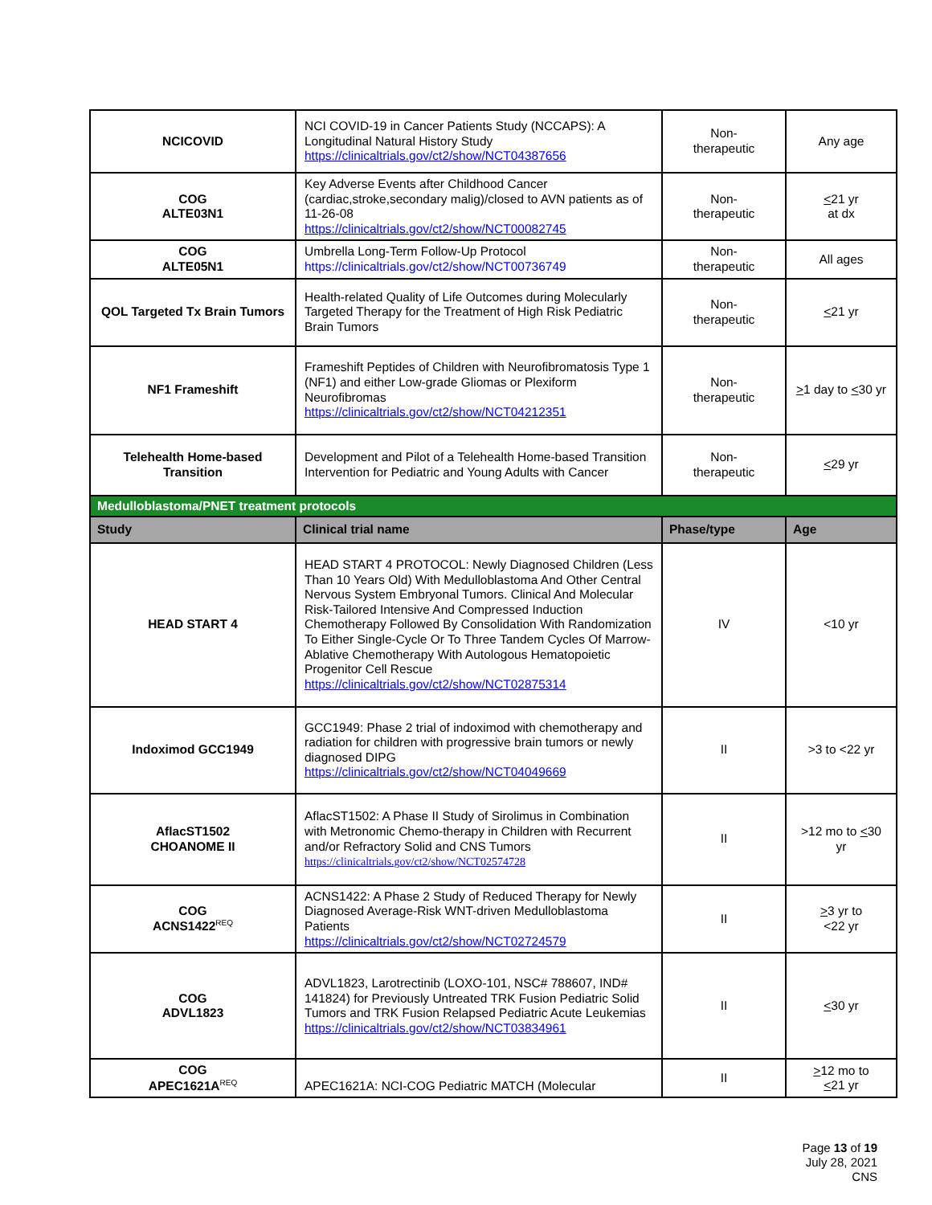| NCICOVID | NCI COVID-19 in Cancer Patients Study (NCCAPS): A Longitudinal Natural History Study https://clinicaltrials.gov/ct2/show/NCT04387656 | Non- therapeutic | Any age |
| COG ALTE03N1 | Key Adverse Events after Childhood Cancer (cardiac,stroke,secondary malig)/closed to AVN patients as of 11-26-08 https://clinicaltrials.gov/ct2/show/NCT00082745 | Non- therapeutic | < 21 yr at dx |
| COG ALTE05N1 | Umbrella Long-Term Follow-Up Protocol https://clinicaltrials.gov/ct2/show/NCT00736749 | Non- therapeutic | All ages |
| QOL Targeted Tx Brain Tumors | Health-related Quality of Life Outcomes during Molecularly Targeted Therapy for the Treatment of High Risk Pediatric Brain Tumors | Non- therapeutic | < 21 yr |
| NF1 Frameshift | Frameshift Peptides of Children with Neurofibromatosis Type 1 (NF1) and either Low-grade Gliomas or Plexiform Neurofibromas https://clinicaltrials.gov/ct2/show/NCT04212351 | Non- therapeutic | > 1 day to < 30 yr |
| Telehealth Home-based Transition | Development and Pilot of a Telehealth Home-based Transition Intervention for Pediatric and Young Adults with Cancer | Non- therapeutic | < 29 yr |
| Medulloblastoma/PNET treatment protocols | | | |
| Study | Clinical trial name | Phase/type | Age |
| HEAD START 4 | HEAD START 4 PROTOCOL: Newly Diagnosed Children (Less Than 10 Years Old) With Medulloblastoma And Other Central Nervous System Embryonal Tumors. Clinical And Molecular Risk-Tailored Intensive And Compressed Induction Chemotherapy Followed By Consolidation With Randomization To Either Single-Cycle Or To Three Tandem Cycles Of Marrow-Ablative Chemotherapy With Autologous Hematopoietic Progenitor Cell Rescue https://clinicaltrials.gov/ct2/show/NCT02875314 | IV | <10 yr |
| Indoximod GCC1949 | GCC1949: Phase 2 trial of indoximod with chemotherapy and radiation for children with progressive brain tumors or newly diagnosed DIPG https://clinicaltrials.gov/ct2/show/NCT04049669 | II | >3 to <22 yr |
| AflacST1502 CHOANOME II | AflacST1502: A Phase II Study of Sirolimus in Combination with Metronomic Chemo-therapy in Children with Recurrent and/or Refractory Solid and CNS Tumors https://clinicaltrials.gov/ct2/show/NCT02574728 | II | >12 mo to < 30 yr |
| COG ACNS1422<sup>REQ</sup> | ACNS1422: A Phase 2 Study of Reduced Therapy for Newly Diagnosed Average-Risk WNT-driven Medulloblastoma Patients https://clinicaltrials.gov/ct2/show/NCT02724579 | II | > 3 yr to <22 yr |
| COG ADVL1823 | ADVL1823, Larotrectinib (LOXO-101, NSC# 788607, IND# 141824) for Previously Untreated TRK Fusion Pediatric Solid Tumors and TRK Fusion Relapsed Pediatric Acute Leukemias https://clinicaltrials.gov/ct2/show/NCT03834961 | II | < 30 yr |
| COG APEC1621A<sup>REQ</sup> | APEC1621A: NCI-COG Pediatric MATCH (Molecular | II | > 12 mo to < 21 yr |
Page 13 of 19
July 28, 2021
CNS